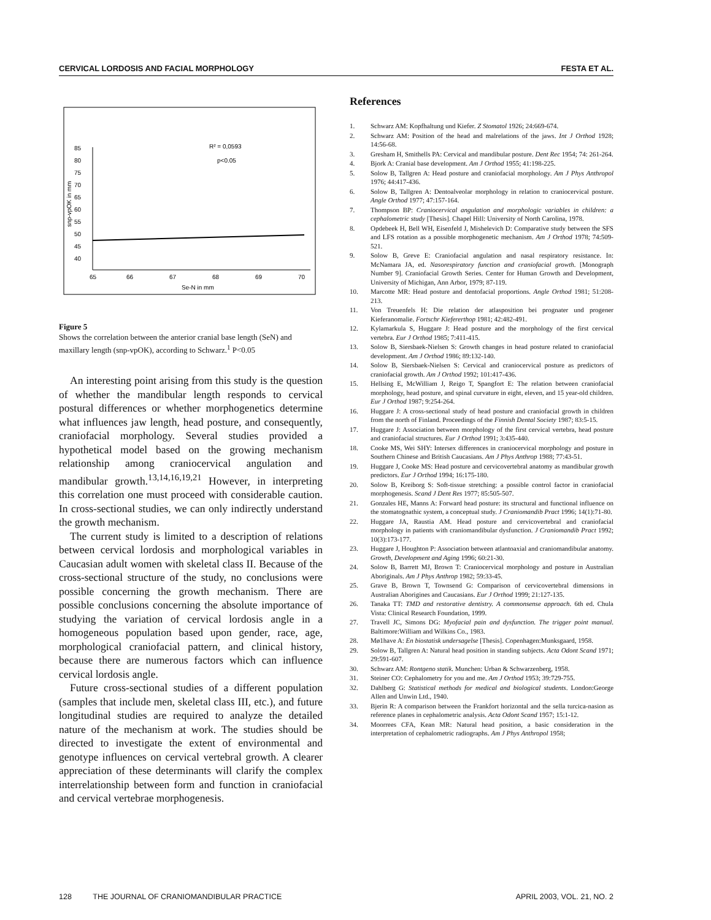CERVICAL LORDOSIS AND FACIAL MORPHOLOGY FESTA ET AL.
R² = 0,0593
p<0.05
85
80
75
70
65
60
55
50
45
40
65
66
67
68
69
70
Se-N in mm
snp-vpOK in mm
Figure 5
Shows the correlation between the anterior cranial base length (SeN) and maxillary length (snp-vpOK), according to Schwarz.<sup>1</sup> P<0.05
An interesting point arising from this study is the question of whether the mandibular length responds to cervical postural differences or whether morphogenetics determine what influences jaw length, head posture, and consequently, craniofacial morphology. Several studies provided a hypothetical model based on the growing mechanism relationship among craniocervical angulation and mandibular growth.<sup>13,14,16,19,21</sup> However, in interpreting this correlation one must proceed with considerable caution. In cross-sectional studies, we can only indirectly understand the growth mechanism.
The current study is limited to a description of relations between cervical lordosis and morphological variables in Caucasian adult women with skeletal class II. Because of the cross-sectional structure of the study, no conclusions were possible concerning the growth mechanism. There are possible conclusions concerning the absolute importance of studying the variation of cervical lordosis angle in a homogeneous population based upon gender, race, age, morphological craniofacial pattern, and clinical history, because there are numerous factors which can influence cervical lordosis angle.
Future cross-sectional studies of a different population (samples that include men, skeletal class III, etc.), and future longitudinal studies are required to analyze the detailed nature of the mechanism at work. The studies should be directed to investigate the extent of environmental and genotype influences on cervical vertebral growth. A clearer appreciation of these determinants will clarify the complex interrelationship between form and function in craniofacial and cervical vertebrae morphogenesis.
References
1. Schwarz AM: Kopfhaltung und Kiefer. Z Stomatol 1926; 24:669-674.
2. Schwarz AM: Position of the head and malrelations of the jaws. Int J Orthod 1928; 14:56-68.
3. Gresham H, Smithells PA: Cervical and mandibular posture. Dent Rec 1954; 74: 261-264.
4. Bjork A: Cranial base development. Am J Orthod 1955; 41:198-225.
5. Solow B, Tallgren A: Head posture and craniofacial morphology. Am J Phys Anthropol 1976; 44:417-436.
6. Solow B, Tallgren A: Dentoalveolar morphology in relation to craniocervical posture. Angle Orthod 1977; 47:157-164.
7. Thompson BP: Craniocervical angulation and morphologic variables in children: a cephalometric study [Thesis]. Chapel Hill: University of North Carolina, 1978.
8. Opdebeek H, Bell WH, Eisenfeld J, Mishelevich D: Comparative study between the SFS and LFS rotation as a possible morphogenetic mechanism. Am J Orthod 1978; 74:509-521.
9. Solow B, Greve E: Craniofacial angulation and nasal respiratory resistance. In: McNamara JA, ed. Nasorespiratory function and craniofacial growth. [Monograph Number 9]. Craniofacial Growth Series. Center for Human Growth and Development, University of Michigan, Ann Arbor, 1979; 87-119.
10. Marcotte MR: Head posture and dentofacial proportions. Angle Orthod 1981; 51:208-213.
11. Von Treuenfels H: Die relation der atlasposition bei prognater und progener Kieferanomalie. Fortschr Kiefererthop 1981; 42:482-491.
12. Kylamarkula S, Huggare J: Head posture and the morphology of the first cervical vertebra. Eur J Orthod 1985; 7:411-415.
13. Solow B, Siersbaek-Nielsen S: Growth changes in head posture related to craniofacial development. Am J Orthod 1986; 89:132-140.
14. Solow B, Siersbaek-Nielsen S: Cervical and craniocervical posture as predictors of craniofacial growth. Am J Orthod 1992; 101:417-436.
15. Hellsing E, McWilliam J, Reigo T, Spangfort E: The relation between craniofacial morphology, head posture, and spinal curvature in eight, eleven, and 15 year-old children. Eur J Orthod 1987; 9:254-264.
16. Huggare J: A cross-sectional study of head posture and craniofacial growth in children from the north of Finland. Proceedings of the Finnish Dental Society 1987; 83:5-15.
17. Huggare J: Association between morphology of the first cervical vertebra, head posture and craniofacial structures. Eur J Orthod 1991; 3:435-440.
18. Cooke MS, Wei SHY: Intersex differences in craniocervical morphology and posture in Southern Chinese and British Caucasians. Am J Phys Anthrop 1988; 77:43-51.
19. Huggare J, Cooke MS: Head posture and cervicovertebral anatomy as mandibular growth predictors. Eur J Orthod 1994; 16:175-180.
20. Solow B, Kreiborg S: Soft-tissue stretching: a possible control factor in craniofacial morphogenesis. Scand J Dent Res 1977; 85:505-507.
21. Gonzales HE, Manns A: Forward head posture: its structural and functional influence on the stomatognathic system, a conceptual study. J Craniomandib Pract 1996; 14(1):71-80.
22. Huggare JA, Raustia AM. Head posture and cervicovertebral and craniofacial morphology in patients with craniomandibular dysfunction. J Craniomandib Pract 1992; 10(3):173-177.
23. Huggare J, Houghton P: Association between atlantoaxial and craniomandibular anatomy. Growth, Development and Aging 1996; 60:21-30.
24. Solow B, Barrett MJ, Brown T: Craniocervical morphology and posture in Australian Aboriginals. Am J Phys Anthrop 1982; 59:33-45.
25. Grave B, Brown T, Townsend G: Comparison of cervicovertebral dimensions in Australian Aborigines and Caucasians. Eur J Orthod 1999; 21:127-135.
26. Tanaka TT: TMD and restorative dentistry. A commonsense approach. 6th ed. Chula Vista: Clinical Research Foundation, 1999.
27. Travell JC, Simons DG: Myofacial pain and dysfunction. The trigger point manual. Baltimore:William and Wilkins Co., 1983.
28. Mø1have A: En biostatisk undersagelse [Thesis]. Copenhagen:Munksgaard, 1958.
29. Solow B, Tallgren A: Natural head position in standing subjects. Acta Odont Scand 1971; 29:591-607.
30. Schwarz AM: Rontgeno statik. Munchen: Urban & Schwarzenberg, 1958.
31. Steiner CO: Cephalometry for you and me. Am J Orthod 1953; 39:729-755.
32. Dahlberg G: Statistical methods for medical and biological students. London:George Allen and Unwin Ltd., 1940.
33. Bjerin R: A comparison between the Frankfort horizontal and the sella turcica-nasion as reference planes in cephalometric analysis. Acta Odont Scand 1957; 15:1-12.
34. Moorrees CFA, Kean MR: Natural head position, a basic consideration in the interpretation of cephalometric radiographs. Am J Phys Anthropol 1958;
128 THE JOURNAL OF CRANIOMANDIBULAR PRACTICE APRIL 2003, VOL. 21, NO. 2